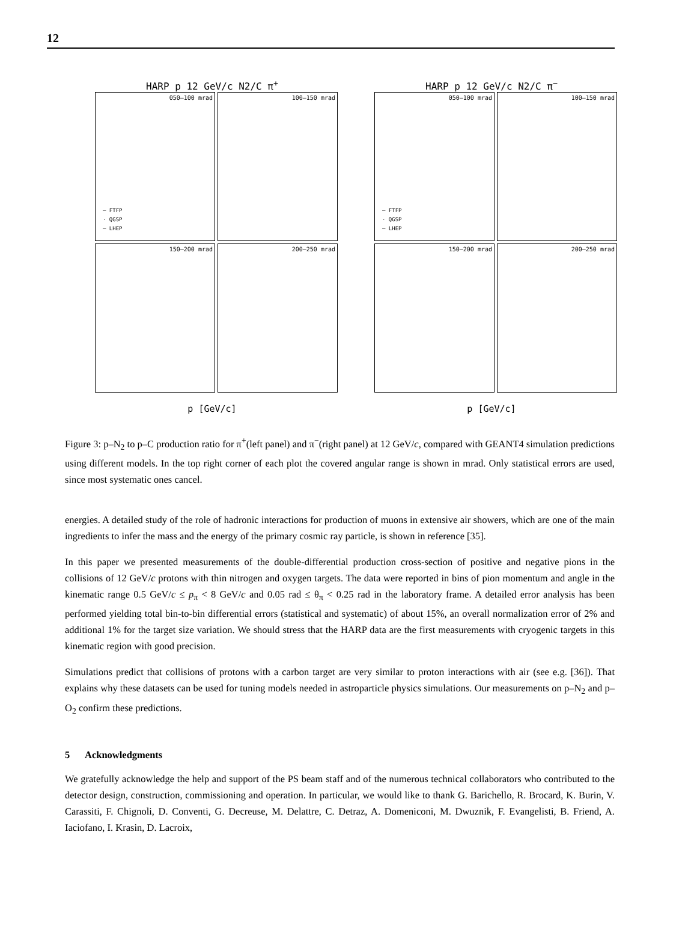12
HARP p 12 GeV/c N2/C π<sup>+</sup>
050–100 mrad
— FTFP
· QGSP
— LHEP
100–150 mrad
150–200 mrad
200–250 mrad
p [GeV/c]
HARP p 12 GeV/c N2/C π<sup>−</sup>
050–100 mrad
— FTFP
· QGSP
— LHEP
100–150 mrad
150–200 mrad
200–250 mrad
p [GeV/c]
Figure 3: p–N<sub>2</sub> to p–C production ratio for π<sup>+</sup>(left panel) and π<sup>−</sup>(right panel) at 12 GeV/c, compared with GEANT4 simulation predictions using different models. In the top right corner of each plot the covered angular range is shown in mrad. Only statistical errors are used, since most systematic ones cancel.
energies. A detailed study of the role of hadronic interactions for production of muons in extensive air showers, which are one of the main ingredients to infer the mass and the energy of the primary cosmic ray particle, is shown in reference [35].
In this paper we presented measurements of the double-differential production cross-section of positive and negative pions in the collisions of 12 GeV/c protons with thin nitrogen and oxygen targets. The data were reported in bins of pion momentum and angle in the kinematic range 0.5 GeV/c ≤ p<sub>π</sub> < 8 GeV/c and 0.05 rad ≤ θ<sub>π</sub> < 0.25 rad in the laboratory frame. A detailed error analysis has been performed yielding total bin-to-bin differential errors (statistical and systematic) of about 15%, an overall normalization error of 2% and additional 1% for the target size variation. We should stress that the HARP data are the first measurements with cryogenic targets in this kinematic region with good precision.
Simulations predict that collisions of protons with a carbon target are very similar to proton interactions with air (see e.g. [36]). That explains why these datasets can be used for tuning models needed in astroparticle physics simulations. Our measurements on p–N<sub>2</sub> and p–O<sub>2</sub> confirm these predictions.
5 Acknowledgments
We gratefully acknowledge the help and support of the PS beam staff and of the numerous technical collaborators who contributed to the detector design, construction, commissioning and operation. In particular, we would like to thank G. Barichello, R. Brocard, K. Burin, V. Carassiti, F. Chignoli, D. Conventi, G. Decreuse, M. Delattre, C. Detraz, A. Domeniconi, M. Dwuznik, F. Evangelisti, B. Friend, A. Iaciofano, I. Krasin, D. Lacroix,